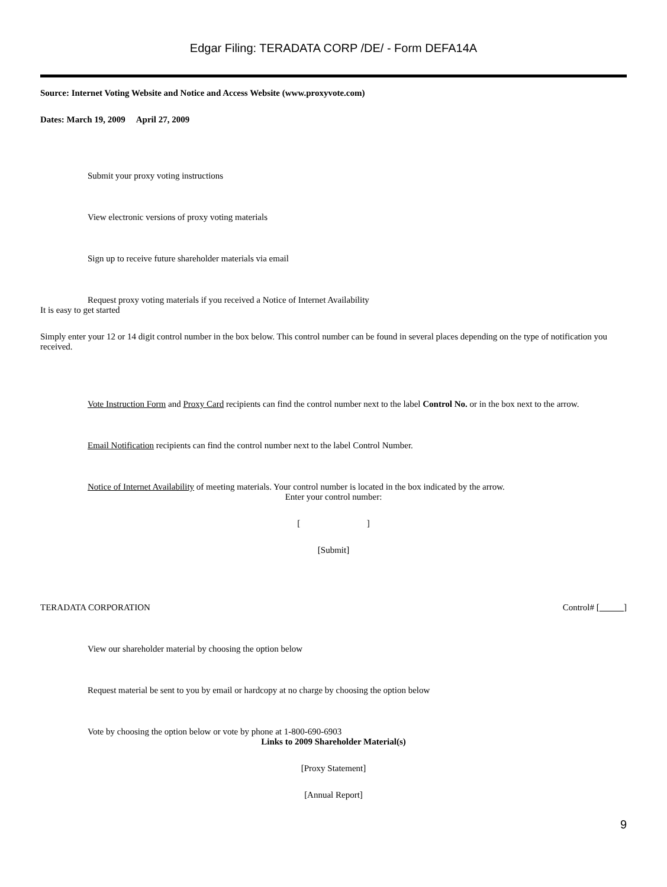Edgar Filing: TERADATA CORP /DE/ - Form DEFA14A
Source: Internet Voting Website and Notice and Access Website (www.proxyvote.com)
Dates: March 19, 2009 April 27, 2009
Submit your proxy voting instructions
View electronic versions of proxy voting materials
Sign up to receive future shareholder materials via email
Request proxy voting materials if you received a Notice of Internet Availability
It is easy to get started
Simply enter your 12 or 14 digit control number in the box below. This control number can be found in several places depending on the type of notification you received.
Vote Instruction Form and Proxy Card recipients can find the control number next to the label Control No. or in the box next to the arrow.
Email Notification recipients can find the control number next to the label Control Number.
Notice of Internet Availability of meeting materials. Your control number is located in the box indicated by the arrow.
Enter your control number:
[ ]
[Submit]
TERADATA CORPORATION Control# [ ]
View our shareholder material by choosing the option below
Request material be sent to you by email or hardcopy at no charge by choosing the option below
Vote by choosing the option below or vote by phone at 1-800-690-6903
Links to 2009 Shareholder Material(s)
[Proxy Statement]
[Annual Report]
9